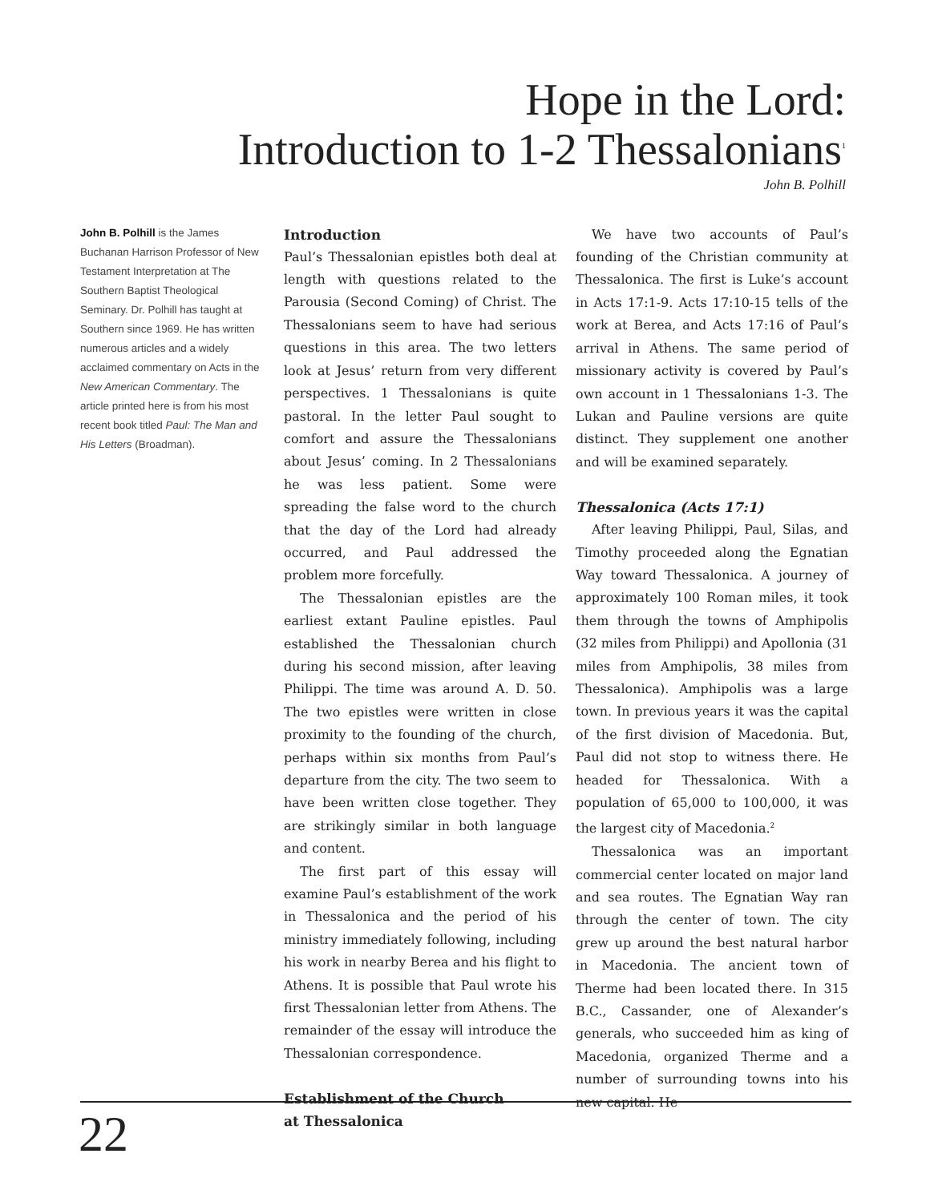Hope in the Lord:
Introduction to 1-2 Thessalonians<sup>1</sup>
John B. Polhill
John B. Polhill is the James Buchanan Harrison Professor of New Testament Interpretation at The Southern Baptist Theological Seminary. Dr. Polhill has taught at Southern since 1969. He has written numerous articles and a widely acclaimed commentary on Acts in the New American Commentary. The article printed here is from his most recent book titled Paul: The Man and His Letters (Broadman).
Introduction
Paul’s Thessalonian epistles both deal at length with questions related to the Parousia (Second Coming) of Christ. The Thessalonians seem to have had serious questions in this area. The two letters look at Jesus’ return from very different perspectives. 1 Thessalonians is quite pastoral. In the letter Paul sought to comfort and assure the Thessalonians about Jesus’ coming. In 2 Thessalonians he was less patient. Some were spreading the false word to the church that the day of the Lord had already occurred, and Paul addressed the problem more forcefully.
The Thessalonian epistles are the earliest extant Pauline epistles. Paul established the Thessalonian church during his second mission, after leaving Philippi. The time was around A. D. 50. The two epistles were written in close proximity to the founding of the church, perhaps within six months from Paul’s departure from the city. The two seem to have been written close together. They are strikingly similar in both language and content.
The first part of this essay will examine Paul’s establishment of the work in Thessalonica and the period of his ministry immediately following, including his work in nearby Berea and his flight to Athens. It is possible that Paul wrote his first Thessalonian letter from Athens. The remainder of the essay will introduce the Thessalonian correspondence.
Establishment of the Church
at Thessalonica
We have two accounts of Paul’s founding of the Christian community at Thessalonica. The first is Luke’s account in Acts 17:1-9. Acts 17:10-15 tells of the work at Berea, and Acts 17:16 of Paul’s arrival in Athens. The same period of missionary activity is covered by Paul’s own account in 1 Thessalonians 1-3. The Lukan and Pauline versions are quite distinct. They supplement one another and will be examined separately.
Thessalonica (Acts 17:1)
After leaving Philippi, Paul, Silas, and Timothy proceeded along the Egnatian Way toward Thessalonica. A journey of approximately 100 Roman miles, it took them through the towns of Amphipolis (32 miles from Philippi) and Apollonia (31 miles from Amphipolis, 38 miles from Thessalonica). Amphipolis was a large town. In previous years it was the capital of the first division of Macedonia. But, Paul did not stop to witness there. He headed for Thessalonica. With a population of 65,000 to 100,000, it was the largest city of Macedonia.<sup>2</sup>
Thessalonica was an important commercial center located on major land and sea routes. The Egnatian Way ran through the center of town. The city grew up around the best natural harbor in Macedonia. The ancient town of Therme had been located there. In 315 B.C., Cassander, one of Alexander’s generals, who succeeded him as king of Macedonia, organized Therme and a number of surrounding towns into his new capital. He
22